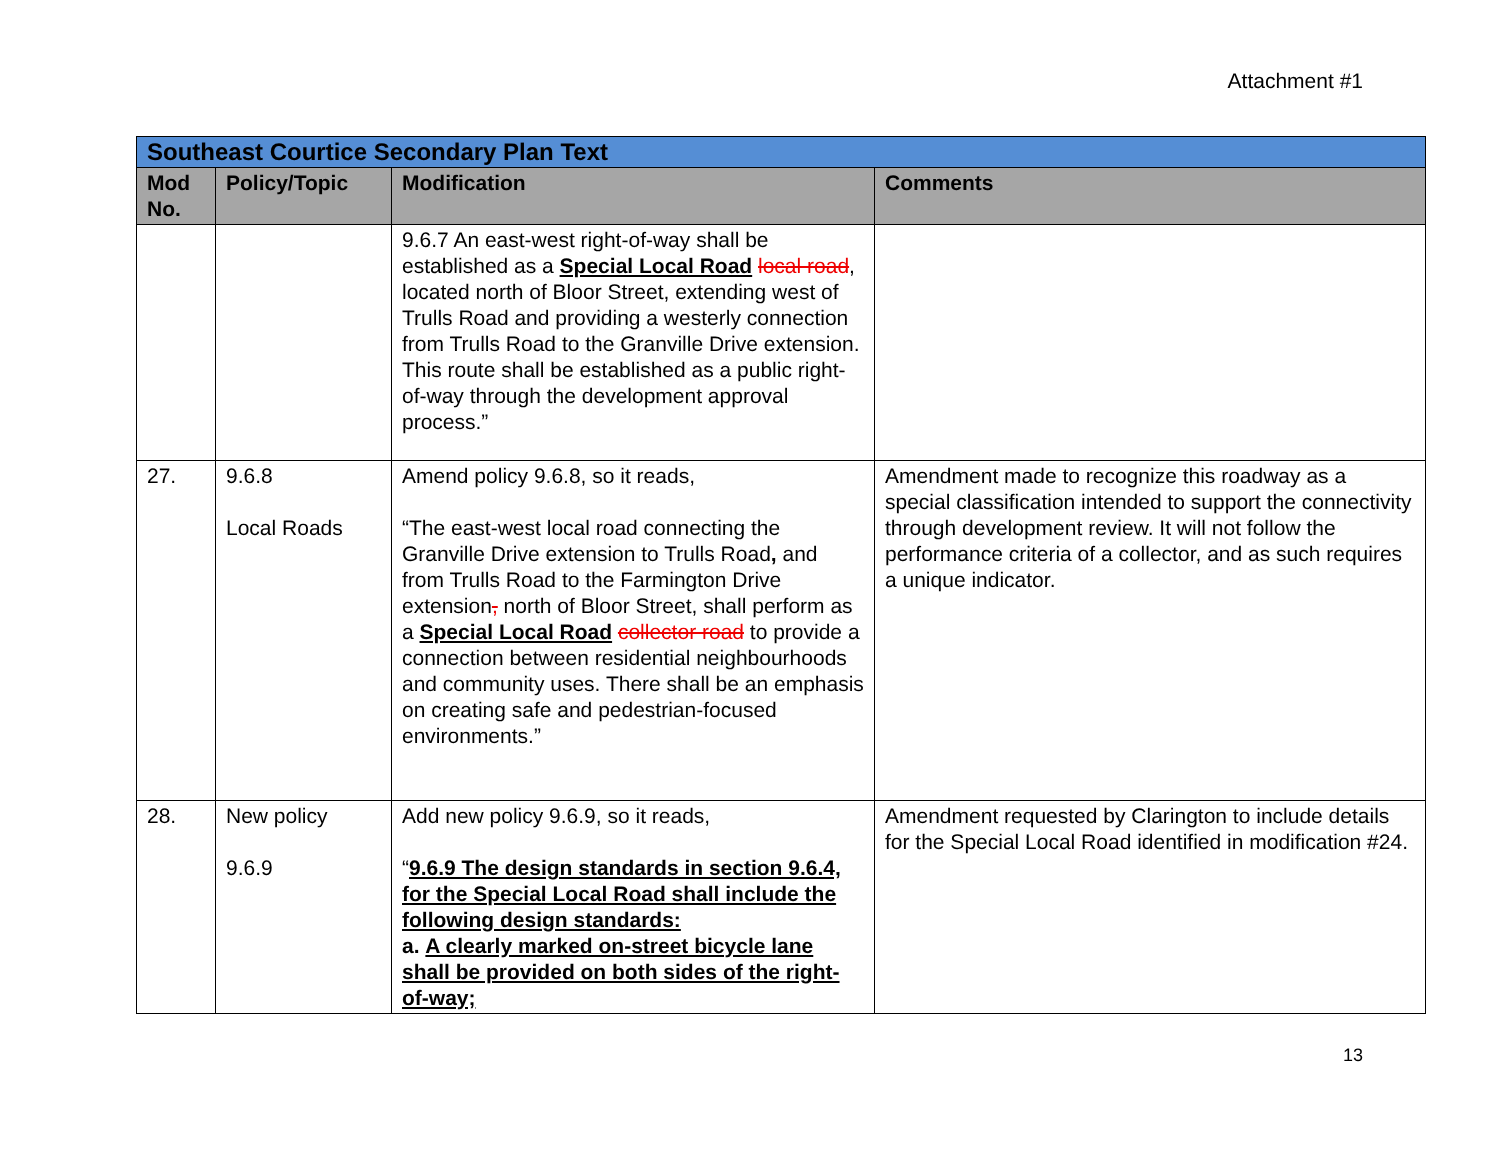Attachment #1
| Southeast Courtice Secondary Plan Text | | | |
| Mod No. | Policy/Topic | Modification | Comments |
| | | 9.6.7 An east-west right-of-way shall be established as a Special Local Road local road , located north of Bloor Street, extending west of Trulls Road and providing a westerly connection from Trulls Road to the Granville Drive extension. This route shall be established as a public right-of-way through the development approval process.” | |
| 27. | 9.6.8 Local Roads | Amend policy 9.6.8, so it reads, “The east-west local road connecting the Granville Drive extension to Trulls Road , and from Trulls Road to the Farmington Drive extension , north of Bloor Street, shall perform as a Special Local Road collector road to provide a connection between residential neighbourhoods and community uses. There shall be an emphasis on creating safe and pedestrian-focused environments.” | Amendment made to recognize this roadway as a special classification intended to support the connectivity through development review. It will not follow the performance criteria of a collector, and as such requires a unique indicator. |
| 28. | New policy 9.6.9 | Add new policy 9.6.9, so it reads, “ 9.6.9 The design standards in section 9.6.4, for the Special Local Road shall include the following design standards: a. A clearly marked on-street bicycle lane shall be provided on both sides of the right-of-way; | Amendment requested by Clarington to include details for the Special Local Road identified in modification #24. |
13